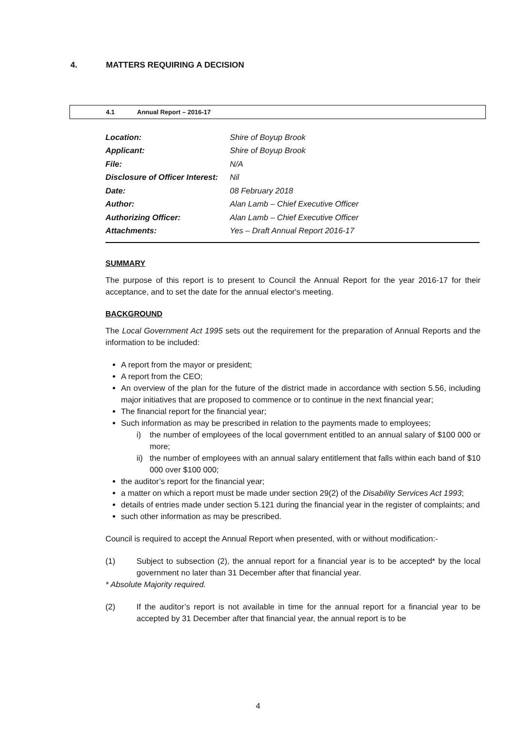4. MATTERS REQUIRING A DECISION
4.1 Annual Report – 2016-17
| Location: | Shire of Boyup Brook |
| Applicant: | Shire of Boyup Brook |
| File: | N/A |
| Disclosure of Officer Interest: | Nil |
| Date: | 08 February 2018 |
| Author: | Alan Lamb – Chief Executive Officer |
| Authorizing Officer: | Alan Lamb – Chief Executive Officer |
| Attachments: | Yes – Draft Annual Report 2016-17 |
SUMMARY
The purpose of this report is to present to Council the Annual Report for the year 2016-17 for their acceptance, and to set the date for the annual elector's meeting.
BACKGROUND
The Local Government Act 1995 sets out the requirement for the preparation of Annual Reports and the information to be included:
A report from the mayor or president;
A report from the CEO;
An overview of the plan for the future of the district made in accordance with section 5.56, including major initiatives that are proposed to commence or to continue in the next financial year;
The financial report for the financial year;
Such information as may be prescribed in relation to the payments made to employees;
i) the number of employees of the local government entitled to an annual salary of $100 000 or more;
ii) the number of employees with an annual salary entitlement that falls within each band of $10 000 over $100 000;
the auditor’s report for the financial year;
a matter on which a report must be made under section 29(2) of the Disability Services Act 1993;
details of entries made under section 5.121 during the financial year in the register of complaints; and
such other information as may be prescribed.
Council is required to accept the Annual Report when presented, with or without modification:-
(1) Subject to subsection (2), the annual report for a financial year is to be accepted* by the local government no later than 31 December after that financial year.
* Absolute Majority required.
(2) If the auditor’s report is not available in time for the annual report for a financial year to be accepted by 31 December after that financial year, the annual report is to be
4